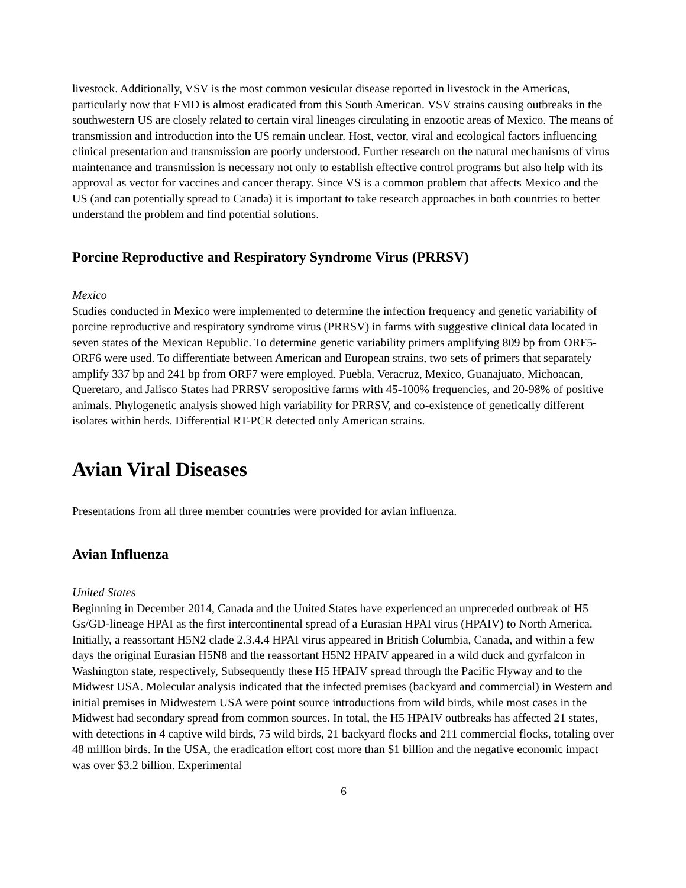livestock. Additionally, VSV is the most common vesicular disease reported in livestock in the Americas, particularly now that FMD is almost eradicated from this South American. VSV strains causing outbreaks in the southwestern US are closely related to certain viral lineages circulating in enzootic areas of Mexico. The means of transmission and introduction into the US remain unclear. Host, vector, viral and ecological factors influencing clinical presentation and transmission are poorly understood. Further research on the natural mechanisms of virus maintenance and transmission is necessary not only to establish effective control programs but also help with its approval as vector for vaccines and cancer therapy. Since VS is a common problem that affects Mexico and the US (and can potentially spread to Canada) it is important to take research approaches in both countries to better understand the problem and find potential solutions.
Porcine Reproductive and Respiratory Syndrome Virus (PRRSV)
Mexico
Studies conducted in Mexico were implemented to determine the infection frequency and genetic variability of porcine reproductive and respiratory syndrome virus (PRRSV) in farms with suggestive clinical data located in seven states of the Mexican Republic. To determine genetic variability primers amplifying 809 bp from ORF5-ORF6 were used. To differentiate between American and European strains, two sets of primers that separately amplify 337 bp and 241 bp from ORF7 were employed. Puebla, Veracruz, Mexico, Guanajuato, Michoacan, Queretaro, and Jalisco States had PRRSV seropositive farms with 45-100% frequencies, and 20-98% of positive animals. Phylogenetic analysis showed high variability for PRRSV, and co-existence of genetically different isolates within herds. Differential RT-PCR detected only American strains.
Avian Viral Diseases
Presentations from all three member countries were provided for avian influenza.
Avian Influenza
United States
Beginning in December 2014, Canada and the United States have experienced an unpreceded outbreak of H5 Gs/GD-lineage HPAI as the first intercontinental spread of a Eurasian HPAI virus (HPAIV) to North America. Initially, a reassortant H5N2 clade 2.3.4.4 HPAI virus appeared in British Columbia, Canada, and within a few days the original Eurasian H5N8 and the reassortant H5N2 HPAIV appeared in a wild duck and gyrfalcon in Washington state, respectively, Subsequently these H5 HPAIV spread through the Pacific Flyway and to the Midwest USA. Molecular analysis indicated that the infected premises (backyard and commercial) in Western and initial premises in Midwestern USA were point source introductions from wild birds, while most cases in the Midwest had secondary spread from common sources. In total, the H5 HPAIV outbreaks has affected 21 states, with detections in 4 captive wild birds, 75 wild birds, 21 backyard flocks and 211 commercial flocks, totaling over 48 million birds. In the USA, the eradication effort cost more than $1 billion and the negative economic impact was over $3.2 billion. Experimental
6